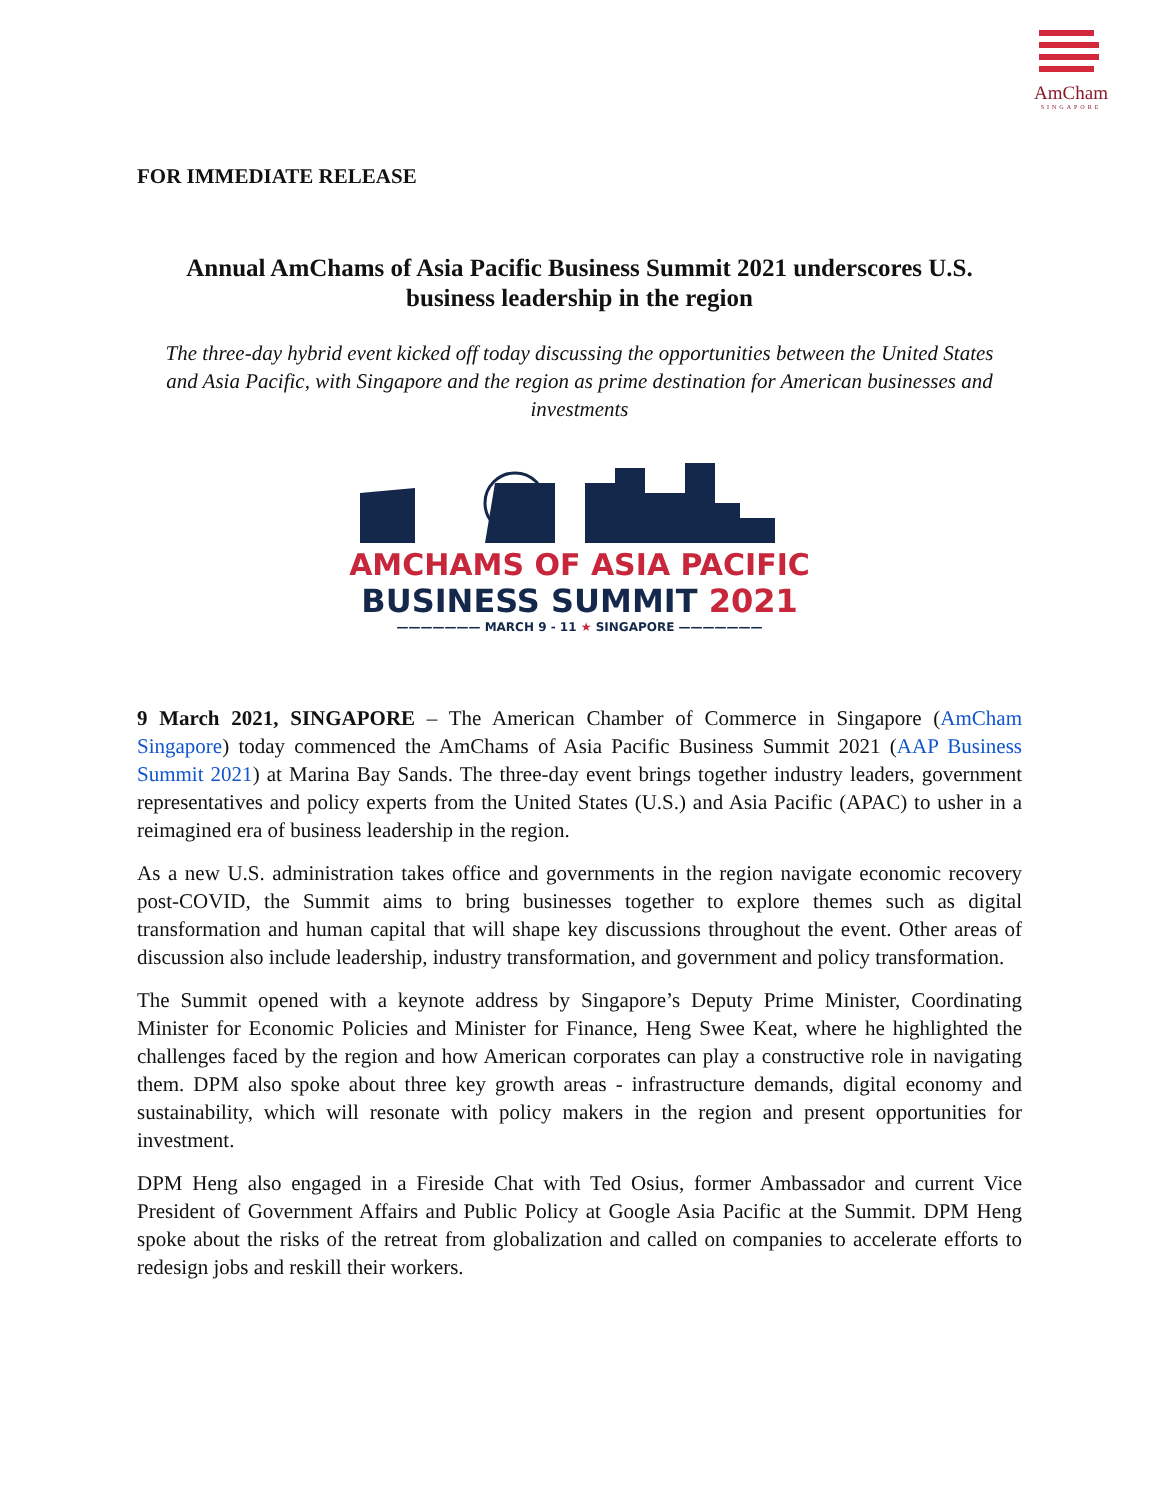AmCham
SINGAPORE
FOR IMMEDIATE RELEASE
Annual AmChams of Asia Pacific Business Summit 2021 underscores U.S. business leadership in the region
The three-day hybrid event kicked off today discussing the opportunities between the United States and Asia Pacific, with Singapore and the region as prime destination for American businesses and investments
AMCHAMS OF ASIA PACIFIC
BUSINESS SUMMIT 2021
——————— MARCH 9 - 11 ★ SINGAPORE ———————
9 March 2021, SINGAPORE – The American Chamber of Commerce in Singapore (AmCham Singapore) today commenced the AmChams of Asia Pacific Business Summit 2021 (AAP Business Summit 2021) at Marina Bay Sands. The three-day event brings together industry leaders, government representatives and policy experts from the United States (U.S.) and Asia Pacific (APAC) to usher in a reimagined era of business leadership in the region.
As a new U.S. administration takes office and governments in the region navigate economic recovery post-COVID, the Summit aims to bring businesses together to explore themes such as digital transformation and human capital that will shape key discussions throughout the event. Other areas of discussion also include leadership, industry transformation, and government and policy transformation.
The Summit opened with a keynote address by Singapore’s Deputy Prime Minister, Coordinating Minister for Economic Policies and Minister for Finance, Heng Swee Keat, where he highlighted the challenges faced by the region and how American corporates can play a constructive role in navigating them. DPM also spoke about three key growth areas - infrastructure demands, digital economy and sustainability, which will resonate with policy makers in the region and present opportunities for investment.
DPM Heng also engaged in a Fireside Chat with Ted Osius, former Ambassador and current Vice President of Government Affairs and Public Policy at Google Asia Pacific at the Summit. DPM Heng spoke about the risks of the retreat from globalization and called on companies to accelerate efforts to redesign jobs and reskill their workers.